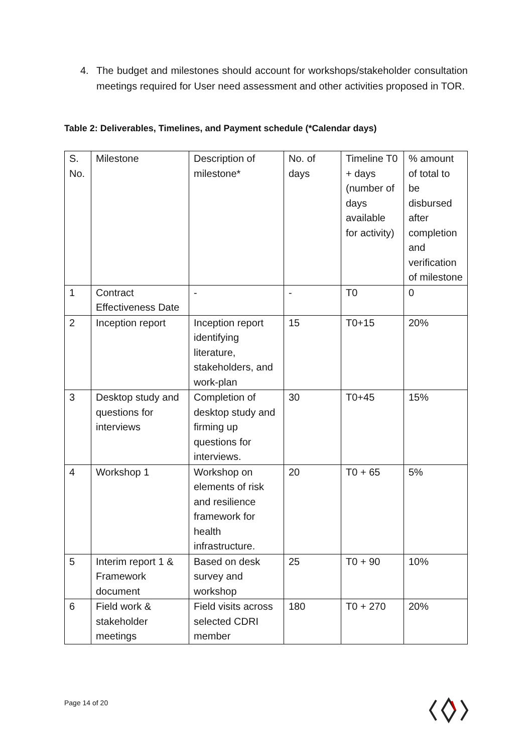4. The budget and milestones should account for workshops/stakeholder consultation meetings required for User need assessment and other activities proposed in TOR.
Table 2: Deliverables, Timelines, and Payment schedule (*Calendar days)
| S. No. | Milestone | Description of milestone* | No. of days | Timeline T0 + days (number of days available for activity) | % amount of total to be disbursed after completion and verification of milestone |
| --- | --- | --- | --- | --- | --- |
| 1 | Contract Effectiveness Date | - | - | T0 | 0 |
| 2 | Inception report | Inception report identifying literature, stakeholders, and work-plan | 15 | T0+15 | 20% |
| 3 | Desktop study and questions for interviews | Completion of desktop study and firming up questions for interviews. | 30 | T0+45 | 15% |
| 4 | Workshop 1 | Workshop on elements of risk and resilience framework for health infrastructure. | 20 | T0 + 65 | 5% |
| 5 | Interim report 1 & Framework document | Based on desk survey and workshop | 25 | T0 + 90 | 10% |
| 6 | Field work & stakeholder meetings | Field visits across selected CDRI member | 180 | T0 + 270 | 20% |
Page 14 of 20